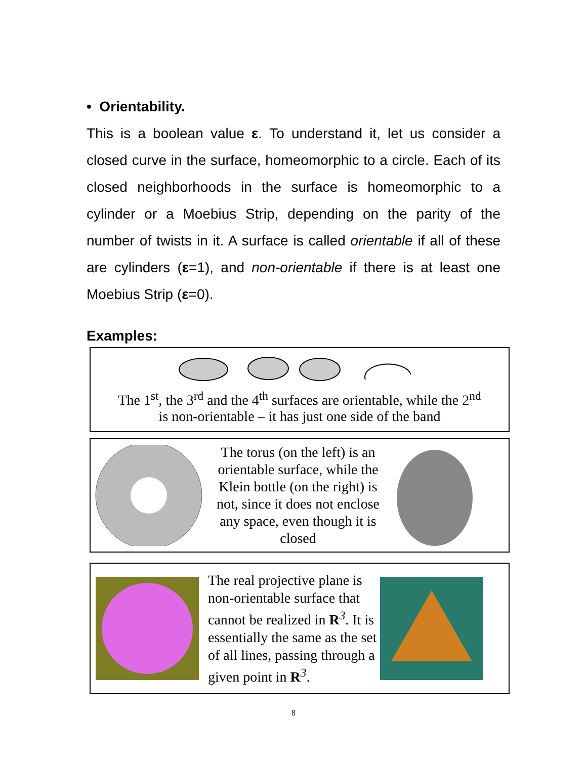• Orientability.
This is a boolean value ε. To understand it, let us consider a closed curve in the surface, homeomorphic to a circle. Each of its closed neighborhoods in the surface is homeomorphic to a cylinder or a Moebius Strip, depending on the parity of the number of twists in it. A surface is called orientable if all of these are cylinders (ε=1), and non-orientable if there is at least one Moebius Strip (ε=0).
Examples:
The 1<sup>st</sup>, the 3<sup>rd</sup> and the 4<sup>th</sup> surfaces are orientable, while the 2<sup>nd</sup>
is non-orientable – it has just one side of the band
The torus (on the left) is an orientable surface, while the Klein bottle (on the right) is not, since it does not enclose any space, even though it is closed
The real projective plane is non-orientable surface that cannot be realized in R<sup>3</sup>. It is essentially the same as the set of all lines, passing through a given point in R<sup>3</sup>.
8